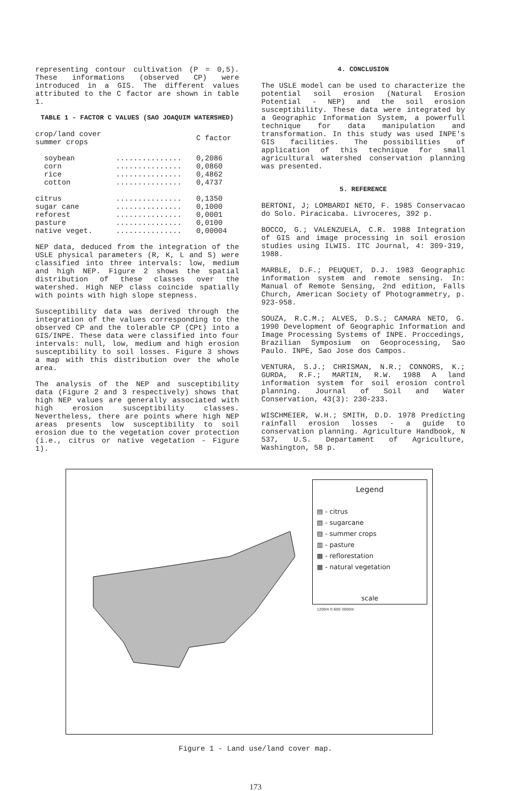representing contour cultivation (P = 0,5). These informations (observed CP) were introduced in a GIS. The different values attributed to the C factor are shown in table 1.
TABLE 1 - FACTOR C VALUES (SAO JOAQUIM WATERSHED)
| crop/land cover summer crops | | C factor |
| soybean | ............... | 0,2086 |
| corn | ............... | 0,0860 |
| rice | ............... | 0,4862 |
| cotton | ............... | 0,4737 |
| citrus | ............... | 0,1350 |
| sugar cane | ............... | 0,1000 |
| reforest | ............... | 0,0001 |
| pasture | ............... | 0,0100 |
| native veget. | ............... | 0,00004 |
NEP data, deduced from the integration of the USLE physical parameters (R, K, L and S) were classified into three intervals: low, medium and high NEP. Figure 2 shows the spatial distribution of these classes over the watershed. High NEP class coincide spatially with points with high slope stepness.
Susceptibility data was derived through the integration of the values corresponding to the observed CP and the tolerable CP (CPt) into a GIS/INPE. These data were classified into four intervals: null, low, medium and high erosion susceptibility to soil losses. Figure 3 shows a map with this distribution over the whole area.
The analysis of the NEP and susceptibility data (Figure 2 and 3 respectively) shows that high NEP values are generally associated with high erosion susceptibility classes. Nevertheless, there are points where high NEP areas presents low susceptibility to soil erosion due to the vegetation cover protection (i.e., citrus or native vegetation - Figure 1).
4. CONCLUSION
The USLE model can be used to characterize the potential soil erosion (Natural Erosion Potential - NEP) and the soil erosion susceptibility. These data were integrated by a Geographic Information System, a powerfull technique for data manipulation and transformation. In this study was used INPE's GIS facilities. The possibilities of application of this technique for small agricultural watershed conservation planning was presented.
5. REFERENCE
BERTONI, J; LOMBARDI NETO, F. 1985 Conservacao do Solo. Piracicaba. Livroceres, 392 p.
BOCCO, G.; VALENZUELA, C.R. 1988 Integration of GIS and image processing in soil erosion studies using ILWIS. ITC Journal, 4: 309-319, 1988.
MARBLE, D.F.; PEUQUET, D.J. 1983 Geographic information system and remote sensing. In: Manual of Remote Sensing, 2nd edition, Falls Church, American Society of Photogrammetry, p. 923-958.
SOUZA, R.C.M.; ALVES, D.S.; CAMARA NETO, G. 1990 Development of Geographic Information and Image Processing Systems of INPE. Proccedings, Brazilian Symposium on Geoprocessing, Sao Paulo. INPE, Sao Jose dos Campos.
VENTURA, S.J.; CHRISMAN, N.R.; CONNORS, K.; GURDA, R.F.; MARTIN, R.W. 1988 A land information system for soil erosion control planning. Journal of Soil and Water Conservation, 43(3): 230-233.
WISCHMEIER, W.H.; SMITH, D.D. 1978 Predicting rainfall erosion losses - a guide to conservation planning. Agriculture Handbook, N 537, U.S. Departament of Agriculture, Washington, 58 p.
Legend
▤ - citrus
▧ - sugarcane
▨ - summer crops
▥ - pasture
▩ - reflorestation
▦ - natural vegetation
scale
1200m 0 600 3000m
Figure 1 - Land use/land cover map.
173